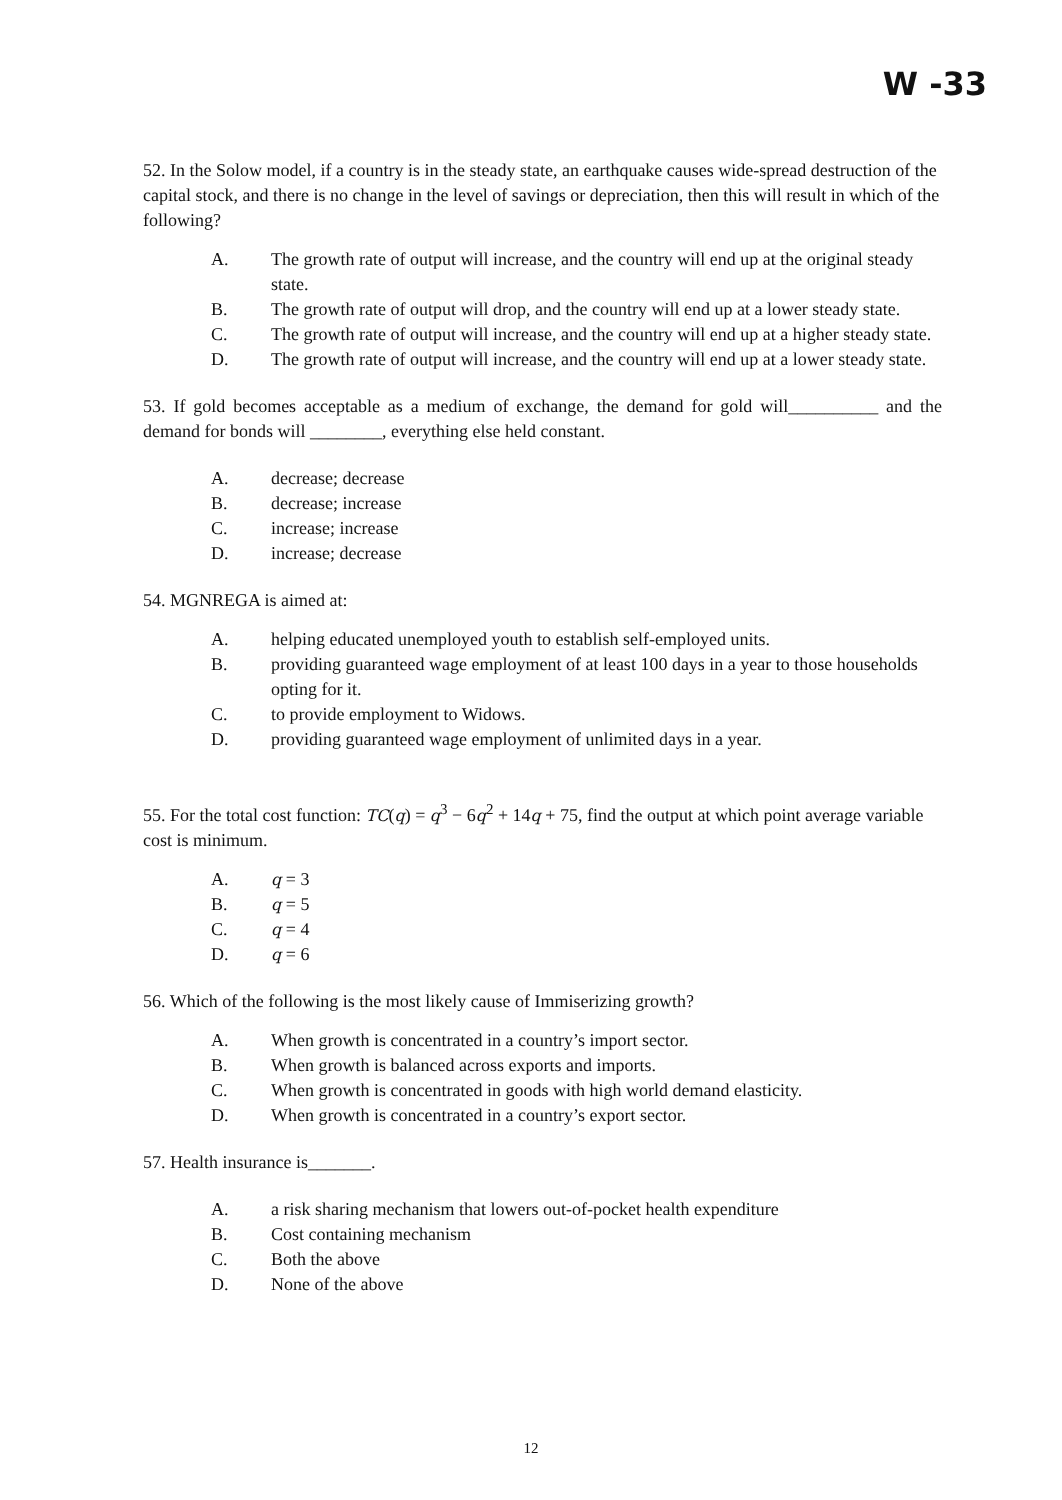W -33
52. In the Solow model, if a country is in the steady state, an earthquake causes wide-spread destruction of the capital stock, and there is no change in the level of savings or depreciation, then this will result in which of the following?
A. The growth rate of output will increase, and the country will end up at the original steady state.
B. The growth rate of output will drop, and the country will end up at a lower steady state.
C. The growth rate of output will increase, and the country will end up at a higher steady state.
D. The growth rate of output will increase, and the country will end up at a lower steady state.
53. If gold becomes acceptable as a medium of exchange, the demand for gold will__________ and the demand for bonds will ________, everything else held constant.
A. decrease; decrease
B. decrease; increase
C. increase; increase
D. increase; decrease
54. MGNREGA is aimed at:
A. helping educated unemployed youth to establish self-employed units.
B. providing guaranteed wage employment of at least 100 days in a year to those households opting for it.
C. to provide employment to Widows.
D. providing guaranteed wage employment of unlimited days in a year.
55. For the total cost function: TC(q) = q<sup>3</sup> − 6q<sup>2</sup> + 14q + 75, find the output at which point average variable cost is minimum.
A. q = 3
B. q = 5
C. q = 4
D. q = 6
56. Which of the following is the most likely cause of Immiserizing growth?
A. When growth is concentrated in a country’s import sector.
B. When growth is balanced across exports and imports.
C. When growth is concentrated in goods with high world demand elasticity.
D. When growth is concentrated in a country’s export sector.
57. Health insurance is_______.
A. a risk sharing mechanism that lowers out-of-pocket health expenditure
B. Cost containing mechanism
C. Both the above
D. None of the above
12